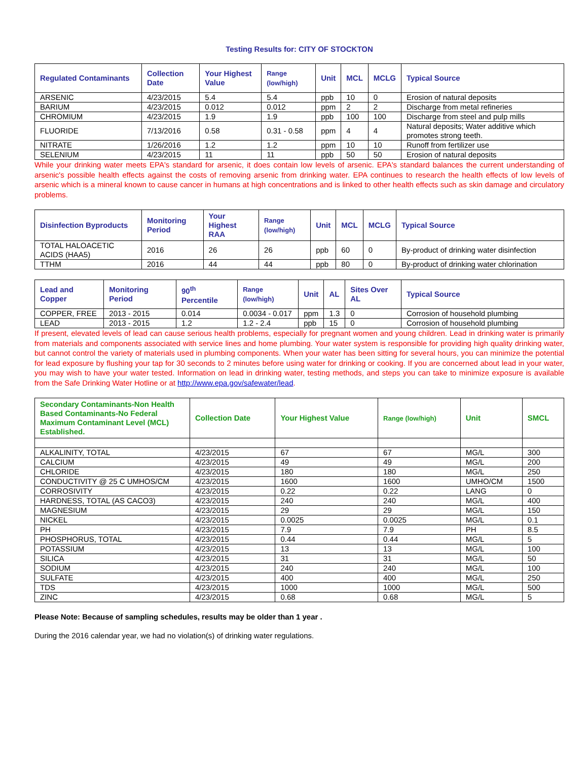Testing Results for: CITY OF STOCKTON
| Regulated Contaminants | Collection Date | Your Highest Value | Range (low/high) | Unit | MCL | MCLG | Typical Source |
| --- | --- | --- | --- | --- | --- | --- | --- |
| ARSENIC | 4/23/2015 | 5.4 | 5.4 | ppb | 10 | 0 | Erosion of natural deposits |
| BARIUM | 4/23/2015 | 0.012 | 0.012 | ppm | 2 | 2 | Discharge from metal refineries |
| CHROMIUM | 4/23/2015 | 1.9 | 1.9 | ppb | 100 | 100 | Discharge from steel and pulp mills |
| FLUORIDE | 7/13/2016 | 0.58 | 0.31 - 0.58 | ppm | 4 | 4 | Natural deposits; Water additive which promotes strong teeth. |
| NITRATE | 1/26/2016 | 1.2 | 1.2 | ppm | 10 | 10 | Runoff from fertilizer use |
| SELENIUM | 4/23/2015 | 11 | 11 | ppb | 50 | 50 | Erosion of natural deposits |
While your drinking water meets EPA's standard for arsenic, it does contain low levels of arsenic. EPA's standard balances the current understanding of arsenic's possible health effects against the costs of removing arsenic from drinking water. EPA continues to research the health effects of low levels of arsenic which is a mineral known to cause cancer in humans at high concentrations and is linked to other health effects such as skin damage and circulatory problems.
| Disinfection Byproducts | Monitoring Period | Your Highest RAA | Range (low/high) | Unit | MCL | MCLG | Typical Source |
| --- | --- | --- | --- | --- | --- | --- | --- |
| TOTAL HALOACETIC ACIDS (HAA5) | 2016 | 26 | 26 | ppb | 60 | 0 | By-product of drinking water disinfection |
| TTHM | 2016 | 44 | 44 | ppb | 80 | 0 | By-product of drinking water chlorination |
| Lead and Copper | Monitoring Period | 90<sup>th</sup> Percentile | Range (low/high) | Unit | AL | Sites Over AL | Typical Source |
| --- | --- | --- | --- | --- | --- | --- | --- |
| COPPER, FREE | 2013 - 2015 | 0.014 | 0.0034 - 0.017 | ppm | 1.3 | 0 | Corrosion of household plumbing |
| LEAD | 2013 - 2015 | 1.2 | 1.2 - 2.4 | ppb | 15 | 0 | Corrosion of household plumbing |
If present, elevated levels of lead can cause serious health problems, especially for pregnant women and young children. Lead in drinking water is primarily from materials and components associated with service lines and home plumbing. Your water system is responsible for providing high quality drinking water, but cannot control the variety of materials used in plumbing components. When your water has been sitting for several hours, you can minimize the potential for lead exposure by flushing your tap for 30 seconds to 2 minutes before using water for drinking or cooking. If you are concerned about lead in your water, you may wish to have your water tested. Information on lead in drinking water, testing methods, and steps you can take to minimize exposure is available from the Safe Drinking Water Hotline or at http://www.epa.gov/safewater/lead.
| Secondary Contaminants-Non Health Based Contaminants-No Federal Maximum Contaminant Level (MCL) Established. | Collection Date | Your Highest Value | Range (low/high) | Unit | SMCL |
| --- | --- | --- | --- | --- | --- |
| ALKALINITY, TOTAL | 4/23/2015 | 67 | 67 | MG/L | 300 |
| CALCIUM | 4/23/2015 | 49 | 49 | MG/L | 200 |
| CHLORIDE | 4/23/2015 | 180 | 180 | MG/L | 250 |
| CONDUCTIVITY @ 25 C UMHOS/CM | 4/23/2015 | 1600 | 1600 | UMHO/CM | 1500 |
| CORROSIVITY | 4/23/2015 | 0.22 | 0.22 | LANG | 0 |
| HARDNESS, TOTAL (AS CACO3) | 4/23/2015 | 240 | 240 | MG/L | 400 |
| MAGNESIUM | 4/23/2015 | 29 | 29 | MG/L | 150 |
| NICKEL | 4/23/2015 | 0.0025 | 0.0025 | MG/L | 0.1 |
| PH | 4/23/2015 | 7.9 | 7.9 | PH | 8.5 |
| PHOSPHORUS, TOTAL | 4/23/2015 | 0.44 | 0.44 | MG/L | 5 |
| POTASSIUM | 4/23/2015 | 13 | 13 | MG/L | 100 |
| SILICA | 4/23/2015 | 31 | 31 | MG/L | 50 |
| SODIUM | 4/23/2015 | 240 | 240 | MG/L | 100 |
| SULFATE | 4/23/2015 | 400 | 400 | MG/L | 250 |
| TDS | 4/23/2015 | 1000 | 1000 | MG/L | 500 |
| ZINC | 4/23/2015 | 0.68 | 0.68 | MG/L | 5 |
Please Note: Because of sampling schedules, results may be older than 1 year .
During the 2016 calendar year, we had no violation(s) of drinking water regulations.